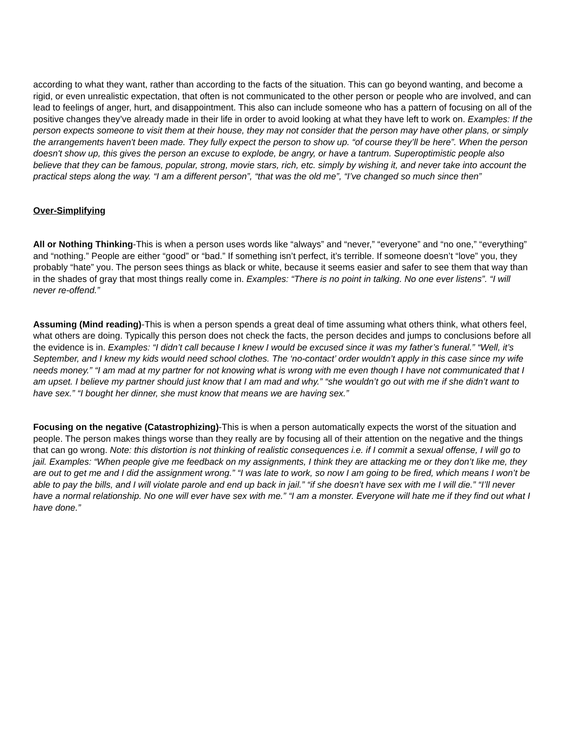according to what they want, rather than according to the facts of the situation. This can go beyond wanting, and become a rigid, or even unrealistic expectation, that often is not communicated to the other person or people who are involved, and can lead to feelings of anger, hurt, and disappointment. This also can include someone who has a pattern of focusing on all of the positive changes they’ve already made in their life in order to avoid looking at what they have left to work on. Examples: If the person expects someone to visit them at their house, they may not consider that the person may have other plans, or simply the arrangements haven't been made. They fully expect the person to show up. “of course they’ll be here”. When the person doesn't show up, this gives the person an excuse to explode, be angry, or have a tantrum. Superoptimistic people also believe that they can be famous, popular, strong, movie stars, rich, etc. simply by wishing it, and never take into account the practical steps along the way. “I am a different person”, “that was the old me”, “I’ve changed so much since then”
Over-Simplifying
All or Nothing Thinking-This is when a person uses words like “always” and “never,” “everyone” and “no one,” “everything” and “nothing.” People are either “good” or “bad.” If something isn’t perfect, it’s terrible. If someone doesn’t “love” you, they probably “hate” you. The person sees things as black or white, because it seems easier and safer to see them that way than in the shades of gray that most things really come in. Examples: “There is no point in talking. No one ever listens”. “I will never re-offend.”
Assuming (Mind reading)-This is when a person spends a great deal of time assuming what others think, what others feel, what others are doing. Typically this person does not check the facts, the person decides and jumps to conclusions before all the evidence is in. Examples: “I didn’t call because I knew I would be excused since it was my father’s funeral.” “Well, it’s September, and I knew my kids would need school clothes. The ‘no-contact’ order wouldn’t apply in this case since my wife needs money.” “I am mad at my partner for not knowing what is wrong with me even though I have not communicated that I am upset. I believe my partner should just know that I am mad and why.” “she wouldn’t go out with me if she didn’t want to have sex.” “I bought her dinner, she must know that means we are having sex.”
Focusing on the negative (Catastrophizing)-This is when a person automatically expects the worst of the situation and people. The person makes things worse than they really are by focusing all of their attention on the negative and the things that can go wrong. Note: this distortion is not thinking of realistic consequences i.e. if I commit a sexual offense, I will go to jail. Examples: “When people give me feedback on my assignments, I think they are attacking me or they don’t like me, they are out to get me and I did the assignment wrong.” “I was late to work, so now I am going to be fired, which means I won’t be able to pay the bills, and I will violate parole and end up back in jail.” “if she doesn’t have sex with me I will die.” “I’ll never have a normal relationship. No one will ever have sex with me.” “I am a monster. Everyone will hate me if they find out what I have done.”